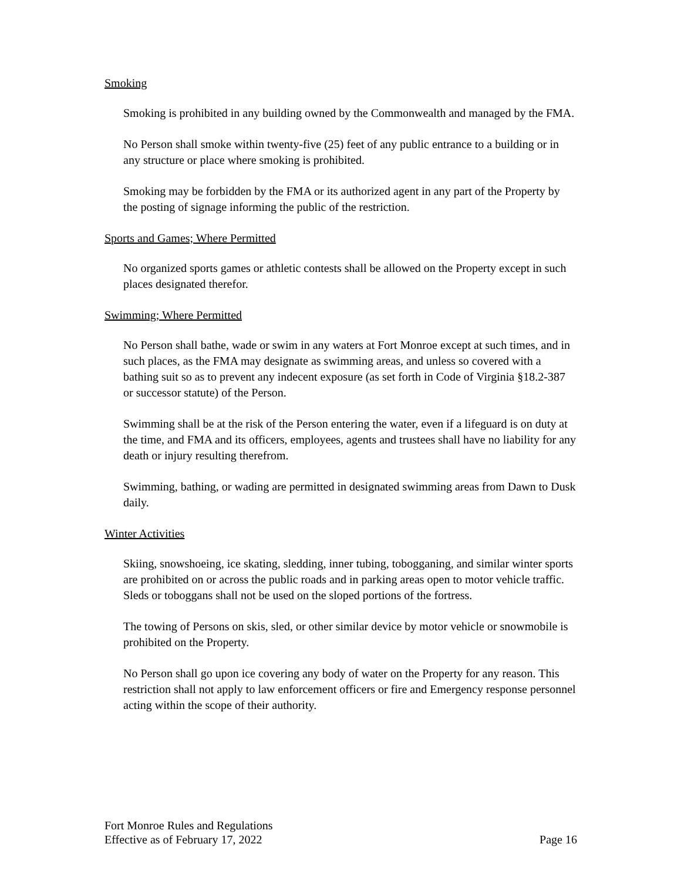Smoking
Smoking is prohibited in any building owned by the Commonwealth and managed by the FMA.
No Person shall smoke within twenty-five (25) feet of any public entrance to a building or in any structure or place where smoking is prohibited.
Smoking may be forbidden by the FMA or its authorized agent in any part of the Property by the posting of signage informing the public of the restriction.
Sports and Games; Where Permitted
No organized sports games or athletic contests shall be allowed on the Property except in such places designated therefor.
Swimming; Where Permitted
No Person shall bathe, wade or swim in any waters at Fort Monroe except at such times, and in such places, as the FMA may designate as swimming areas, and unless so covered with a bathing suit so as to prevent any indecent exposure (as set forth in Code of Virginia §18.2-387 or successor statute) of the Person.
Swimming shall be at the risk of the Person entering the water, even if a lifeguard is on duty at the time, and FMA and its officers, employees, agents and trustees shall have no liability for any death or injury resulting therefrom.
Swimming, bathing, or wading are permitted in designated swimming areas from Dawn to Dusk daily.
Winter Activities
Skiing, snowshoeing, ice skating, sledding, inner tubing, tobogganing, and similar winter sports are prohibited on or across the public roads and in parking areas open to motor vehicle traffic. Sleds or toboggans shall not be used on the sloped portions of the fortress.
The towing of Persons on skis, sled, or other similar device by motor vehicle or snowmobile is prohibited on the Property.
No Person shall go upon ice covering any body of water on the Property for any reason. This restriction shall not apply to law enforcement officers or fire and Emergency response personnel acting within the scope of their authority.
Fort Monroe Rules and Regulations
Effective as of February 17, 2022
Page 16